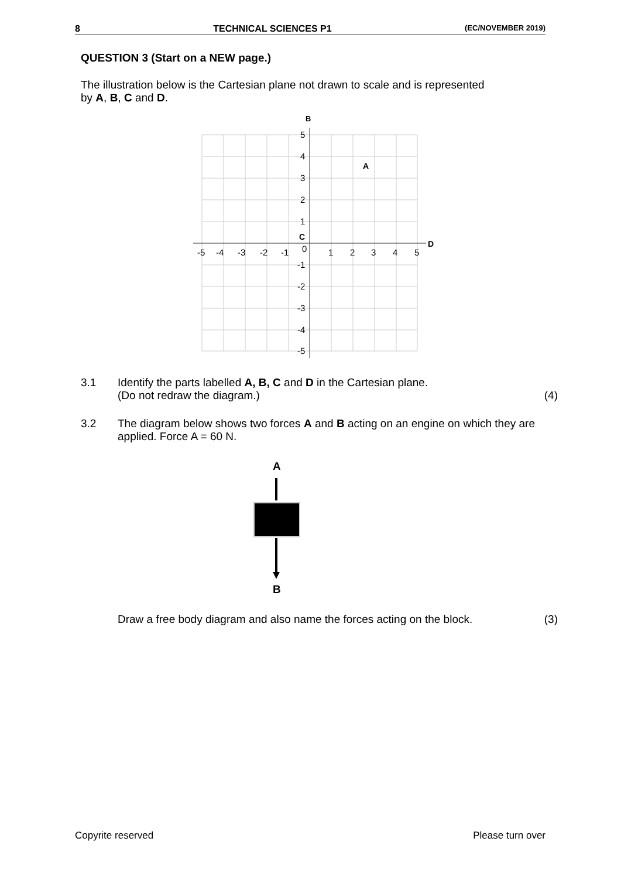8 TECHNICAL SCIENCES P1 (EC/NOVEMBER 2019)
QUESTION 3 (Start on a NEW page.)
The illustration below is the Cartesian plane not drawn to scale and is represented by A, B, C and D.
B
A
C
D
-5
-4
-3
-2
-1
0
1
2
3
4
5
5
4
3
2
1
-1
-2
-3
-4
-5
3.1 Identify the parts labelled A, B, C and D in the Cartesian plane.
(Do not redraw the diagram.) (4)
3.2 The diagram below shows two forces A and B acting on an engine on which they are applied. Force A = 60 N.
A
B
Draw a free body diagram and also name the forces acting on the block. (3)
Copyrite reserved Please turn over